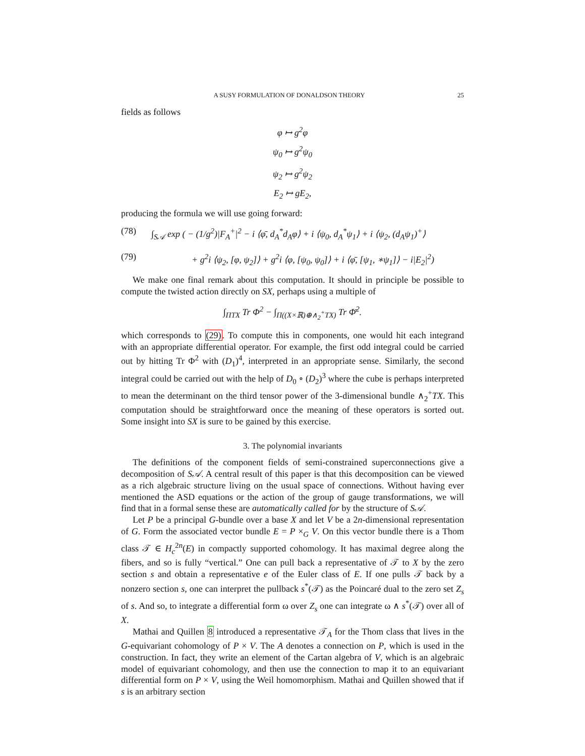A SUSY FORMULATION OF DONALDSON THEORY 25
fields as follows
φ ↦ g<sup>2</sup>φ
ψ<sub>0</sub> ↦ g<sup>2</sup>ψ<sub>0</sub>
ψ<sub>2</sub> ↦ g<sup>2</sup>ψ<sub>2</sub>
E<sub>2</sub> ↦ gE<sub>2</sub>,
producing the formula we will use going forward:
(78) ∫<sub>S𝒜</sub> exp ( − (1/g<sup>2</sup>)|F<sub>A</sub><sup>+</sup>|<sup>2</sup> − i ⟨φ̄, d<sub>A</sub><sup>*</sup>d<sub>A</sub>φ⟩ + i ⟨ψ<sub>0</sub>, d<sub>A</sub><sup>*</sup>ψ<sub>1</sub>⟩ + i ⟨ψ<sub>2</sub>, (d<sub>A</sub>ψ<sub>1</sub>)<sup>+</sup>⟩
(79) + g<sup>2</sup>i ⟨ψ<sub>2</sub>, [φ, ψ<sub>2</sub>]⟩ + g<sup>2</sup>i ⟨φ, [ψ<sub>0</sub>, ψ<sub>0</sub>]⟩ + i ⟨φ̄, [ψ<sub>1</sub>, ∗ψ<sub>1</sub>]⟩ − i|E<sub>2</sub>|<sup>2</sup>)
We make one final remark about this computation. It should in principle be possible to compute the twisted action directly on SX, perhaps using a multiple of
∫<sub>ΠTX</sub> Tr Φ<sup>2</sup> − ∫<sub>Π((X×ℝ)⊕∧<sub>2</sub><sup>+</sup>TX)</sub> Tr Φ̄<sup>2</sup>.
which corresponds to (29). To compute this in components, one would hit each integrand with an appropriate differential operator. For example, the first odd integral could be carried out by hitting Tr Φ<sup>2</sup> with (D<sub>1</sub>)<sup>4</sup>, interpreted in an appropriate sense. Similarly, the second integral could be carried out with the help of D<sub>0</sub> ∘ (D<sub>2</sub>)<sup>3</sup> where the cube is perhaps interpreted to mean the determinant on the third tensor power of the 3-dimensional bundle ∧<sub>2</sub><sup>+</sup>TX. This computation should be straightforward once the meaning of these operators is sorted out. Some insight into SX is sure to be gained by this exercise.
3. The polynomial invariants
The definitions of the component fields of semi-constrained superconnections give a decomposition of S𝒜. A central result of this paper is that this decomposition can be viewed as a rich algebraic structure living on the usual space of connections. Without having ever mentioned the ASD equations or the action of the group of gauge transformations, we will find that in a formal sense these are automatically called for by the structure of S𝒜.
Let P be a principal G-bundle over a base X and let V be a 2n-dimensional representation of G. Form the associated vector bundle E = P ×<sub>G</sub> V. On this vector bundle there is a Thom class 𝒯 ∈ H<sub>c</sub><sup>2n</sup>(E) in compactly supported cohomology. It has maximal degree along the fibers, and so is fully “vertical.” One can pull back a representative of 𝒯 to X by the zero section s and obtain a representative e of the Euler class of E. If one pulls 𝒯 back by a nonzero section s, one can interpret the pullback s<sup>*</sup>(𝒯) as the Poincaré dual to the zero set Z<sub>s</sub> of s. And so, to integrate a differential form ω over Z<sub>s</sub> one can integrate ω ∧ s<sup>*</sup>(𝒯) over all of X.
Mathai and Quillen 8 introduced a representative 𝒯<sub>A</sub> for the Thom class that lives in the G-equivariant cohomology of P × V. The A denotes a connection on P, which is used in the construction. In fact, they write an element of the Cartan algebra of V, which is an algebraic model of equivariant cohomology, and then use the connection to map it to an equivariant differential form on P × V, using the Weil homomorphism. Mathai and Quillen showed that if s is an arbitrary section